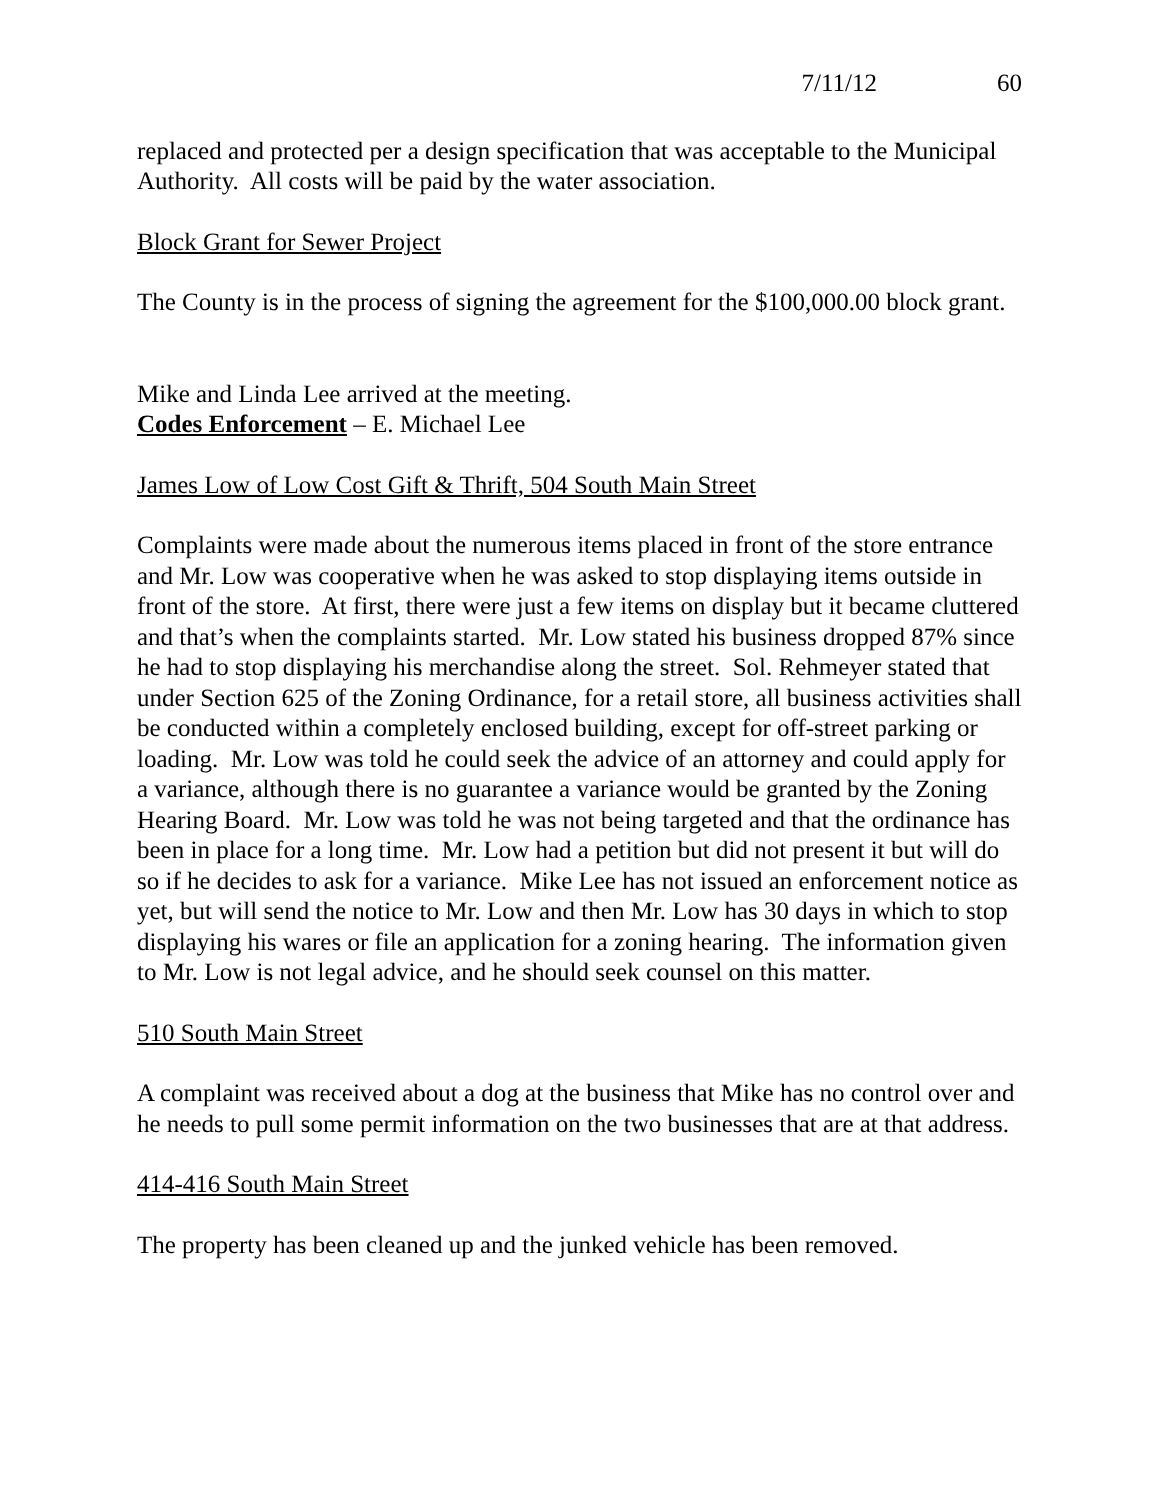7/11/12 60
replaced and protected per a design specification that was acceptable to the Municipal Authority. All costs will be paid by the water association.
Block Grant for Sewer Project
The County is in the process of signing the agreement for the $100,000.00 block grant.
Mike and Linda Lee arrived at the meeting.
Codes Enforcement – E. Michael Lee
James Low of Low Cost Gift & Thrift, 504 South Main Street
Complaints were made about the numerous items placed in front of the store entrance and Mr. Low was cooperative when he was asked to stop displaying items outside in front of the store. At first, there were just a few items on display but it became cluttered and that’s when the complaints started. Mr. Low stated his business dropped 87% since he had to stop displaying his merchandise along the street. Sol. Rehmeyer stated that under Section 625 of the Zoning Ordinance, for a retail store, all business activities shall be conducted within a completely enclosed building, except for off-street parking or loading. Mr. Low was told he could seek the advice of an attorney and could apply for a variance, although there is no guarantee a variance would be granted by the Zoning Hearing Board. Mr. Low was told he was not being targeted and that the ordinance has been in place for a long time. Mr. Low had a petition but did not present it but will do so if he decides to ask for a variance. Mike Lee has not issued an enforcement notice as yet, but will send the notice to Mr. Low and then Mr. Low has 30 days in which to stop displaying his wares or file an application for a zoning hearing. The information given to Mr. Low is not legal advice, and he should seek counsel on this matter.
510 South Main Street
A complaint was received about a dog at the business that Mike has no control over and he needs to pull some permit information on the two businesses that are at that address.
414-416 South Main Street
The property has been cleaned up and the junked vehicle has been removed.